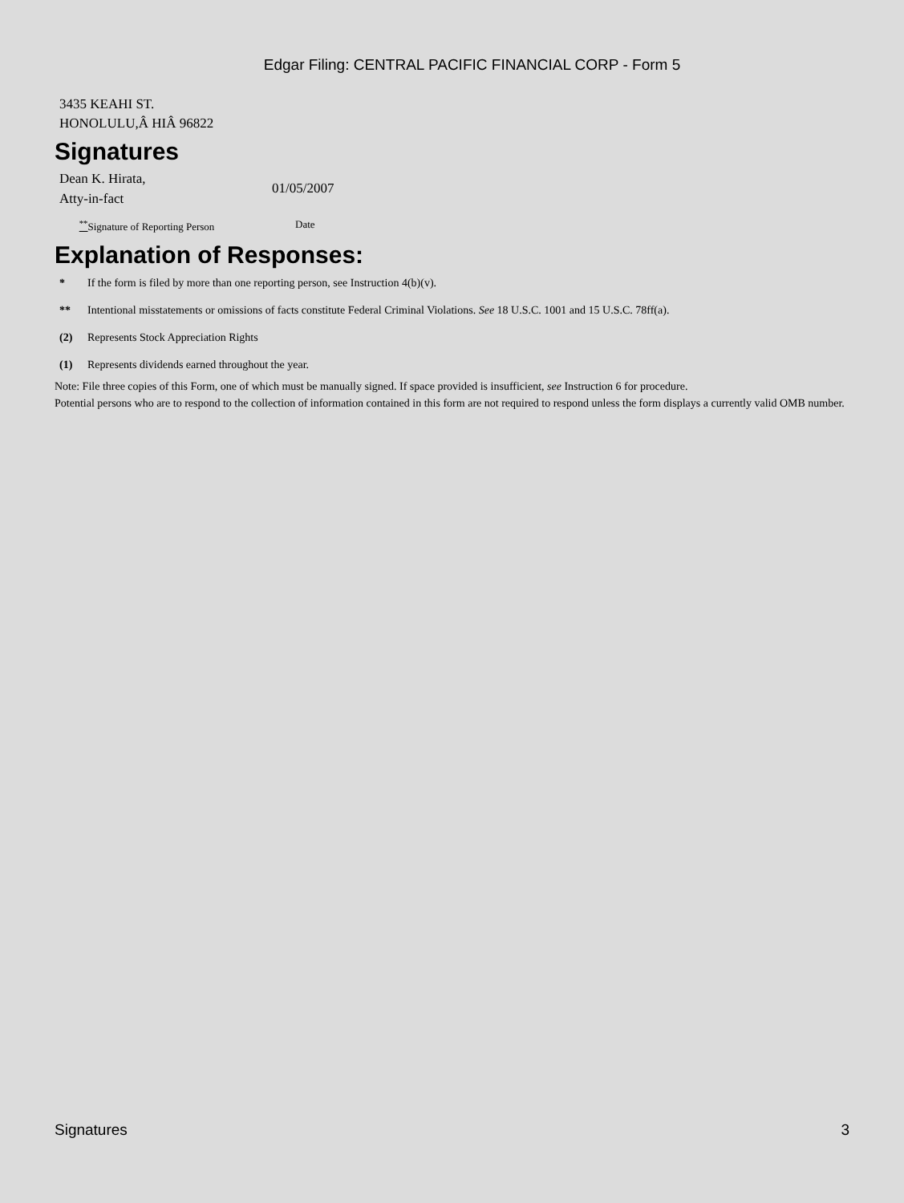Edgar Filing: CENTRAL PACIFIC FINANCIAL CORP - Form 5
3435 KEAHI ST.
HONOLULU,Â HIÂ 96822
Signatures
Dean K. Hirata,
Atty-in-fact
01/05/2007
<sup>**</sup> Signature of Reporting Person
Date
Explanation of Responses:
* If the form is filed by more than one reporting person, see Instruction 4(b)(v).
** Intentional misstatements or omissions of facts constitute Federal Criminal Violations. See 18 U.S.C. 1001 and 15 U.S.C. 78ff(a).
(2) Represents Stock Appreciation Rights
(1) Represents dividends earned throughout the year.
Note: File three copies of this Form, one of which must be manually signed. If space provided is insufficient, see Instruction 6 for procedure.
Potential persons who are to respond to the collection of information contained in this form are not required to respond unless the form displays a currently valid OMB number.
Signatures 3